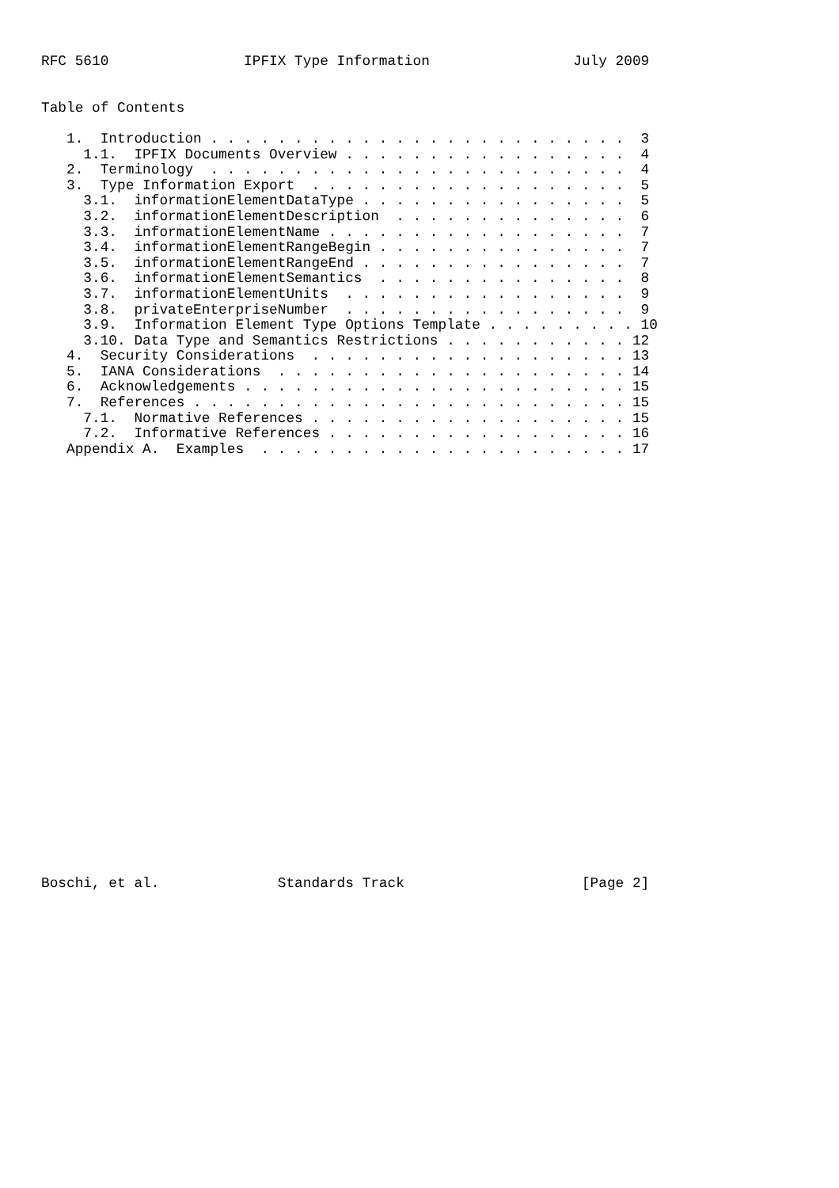RFC 5610                IPFIX Type Information                 July 2009


Table of Contents

   1.  Introduction . . . . . . . . . . . . . . . . . . . . . . . . .  3
     1.1.  IPFIX Documents Overview . . . . . . . . . . . . . . . . .  4
   2.  Terminology  . . . . . . . . . . . . . . . . . . . . . . . . .  4
   3.  Type Information Export  . . . . . . . . . . . . . . . . . . .  5
     3.1.  informationElementDataType . . . . . . . . . . . . . . . .  5
     3.2.  informationElementDescription  . . . . . . . . . . . . . .  6
     3.3.  informationElementName . . . . . . . . . . . . . . . . . .  7
     3.4.  informationElementRangeBegin . . . . . . . . . . . . . . .  7
     3.5.  informationElementRangeEnd . . . . . . . . . . . . . . . .  7
     3.6.  informationElementSemantics  . . . . . . . . . . . . . . .  8
     3.7.  informationElementUnits  . . . . . . . . . . . . . . . . .  9
     3.8.  privateEnterpriseNumber  . . . . . . . . . . . . . . . . .  9
     3.9.  Information Element Type Options Template . . . . . . . . . 10
     3.10. Data Type and Semantics Restrictions . . . . . . . . . . . 12
   4.  Security Considerations  . . . . . . . . . . . . . . . . . . . 13
   5.  IANA Considerations  . . . . . . . . . . . . . . . . . . . . . 14
   6.  Acknowledgements . . . . . . . . . . . . . . . . . . . . . . . 15
   7.  References . . . . . . . . . . . . . . . . . . . . . . . . . . 15
     7.1.  Normative References . . . . . . . . . . . . . . . . . . . 15
     7.2.  Informative References . . . . . . . . . . . . . . . . . . 16
   Appendix A.  Examples  . . . . . . . . . . . . . . . . . . . . . . 17



























Boschi, et al.              Standards Track                     [Page 2]